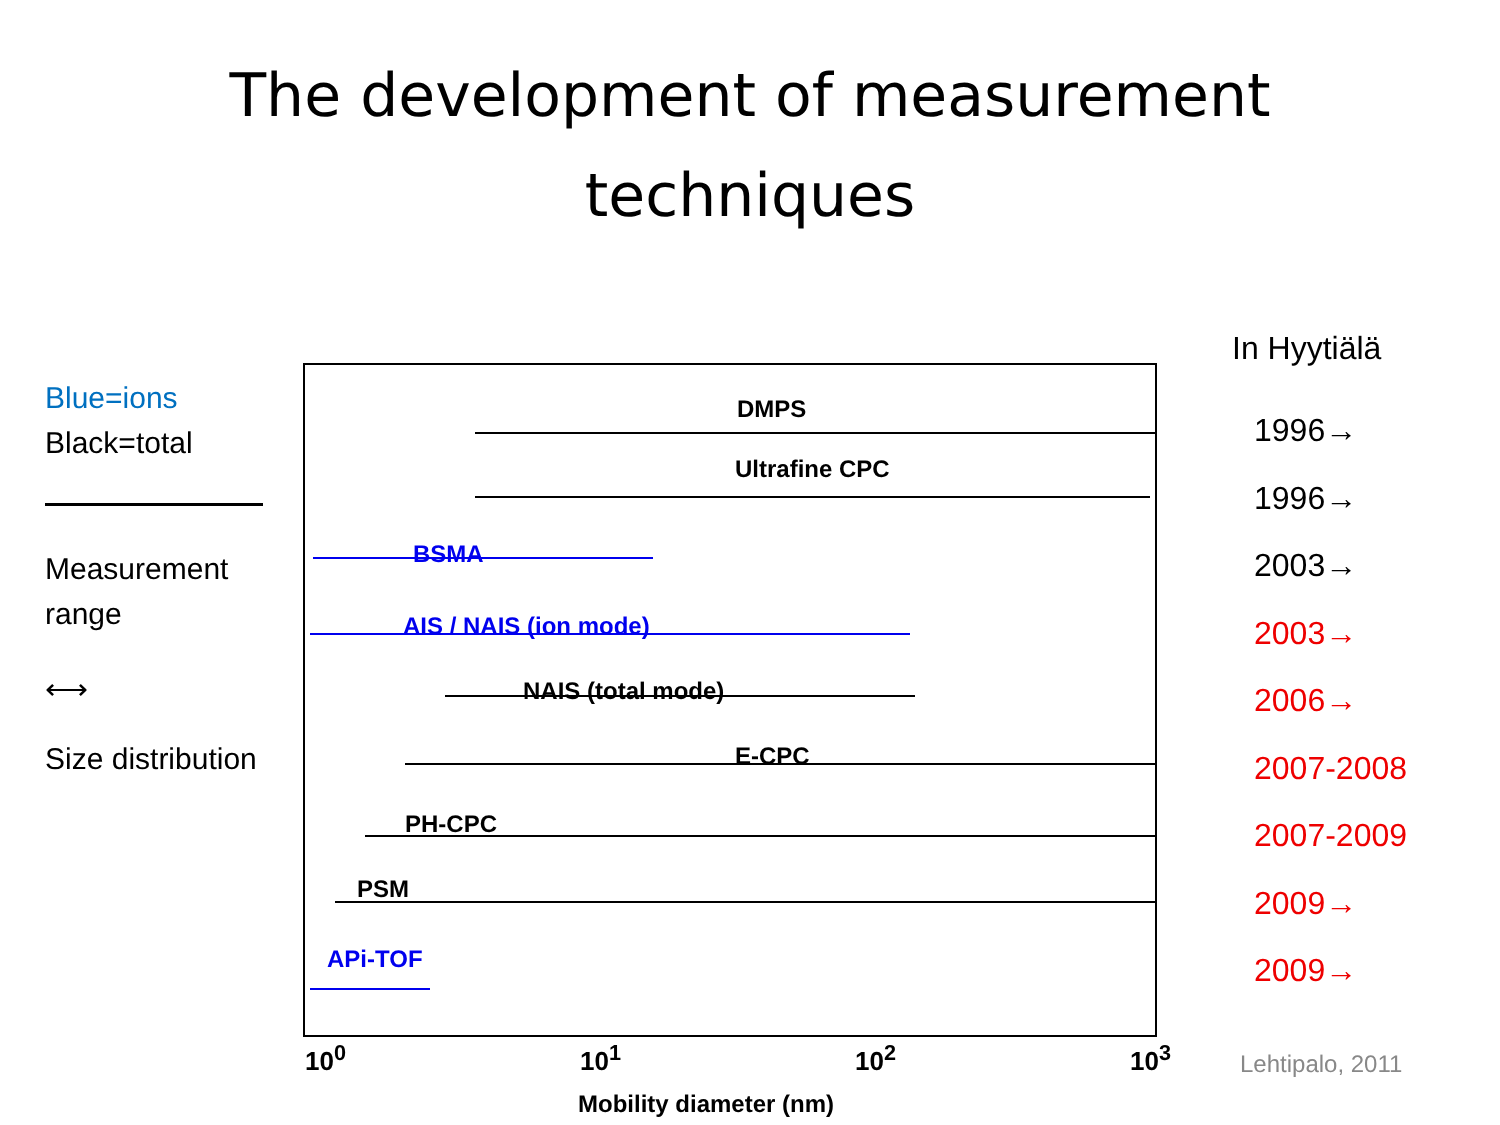The development of measurement
techniques
Blue=ions
Black=total
Measurement range
⟷
Size distribution
DMPS
Ultrafine CPC
BSMA
AIS / NAIS (ion mode)
NAIS (total mode)
E-CPC
PH-CPC
PSM
APi-TOF
10<sup>0</sup> 10<sup>1</sup> 10<sup>2</sup> 10<sup>3</sup>
Mobility diameter (nm)
In Hyytiälä
1996→
1996→
2003→
2003→
2006→
2007-2008
2007-2009
2009→
2009→
Lehtipalo, 2011